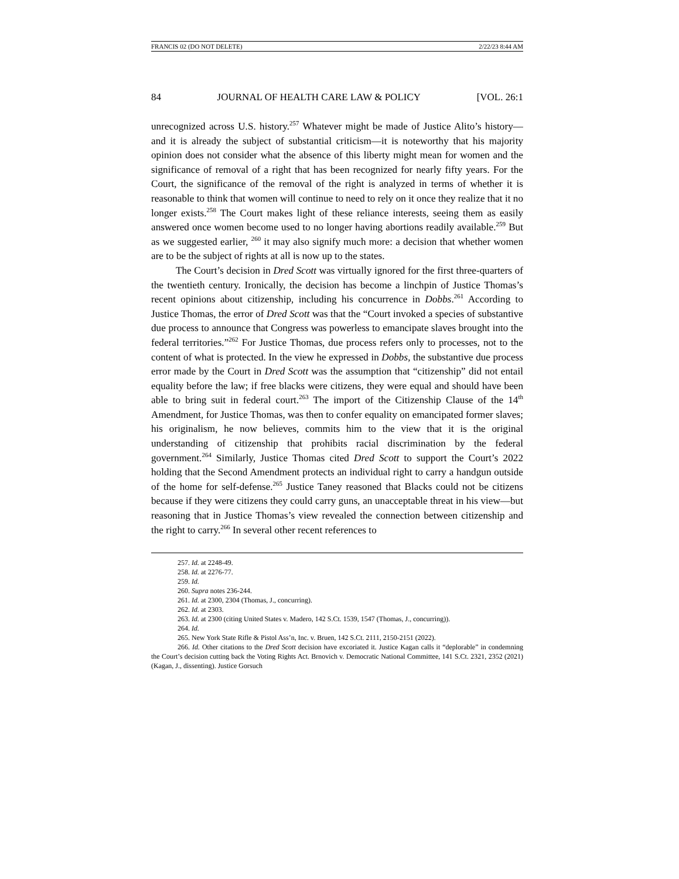FRANCIS 02 (DO NOT DELETE) 2/22/23 8:44 AM
84 JOURNAL OF HEALTH CARE LAW & POLICY [VOL. 26:1
unrecognized across U.S. history.<sup>257</sup> Whatever might be made of Justice Alito’s history—and it is already the subject of substantial criticism—it is noteworthy that his majority opinion does not consider what the absence of this liberty might mean for women and the significance of removal of a right that has been recognized for nearly fifty years. For the Court, the significance of the removal of the right is analyzed in terms of whether it is reasonable to think that women will continue to need to rely on it once they realize that it no longer exists.<sup>258</sup> The Court makes light of these reliance interests, seeing them as easily answered once women become used to no longer having abortions readily available.<sup>259</sup> But as we suggested earlier, <sup>260</sup> it may also signify much more: a decision that whether women are to be the subject of rights at all is now up to the states.
The Court’s decision in Dred Scott was virtually ignored for the first three-quarters of the twentieth century. Ironically, the decision has become a linchpin of Justice Thomas’s recent opinions about citizenship, including his concurrence in Dobbs.<sup>261</sup> According to Justice Thomas, the error of Dred Scott was that the “Court invoked a species of substantive due process to announce that Congress was powerless to emancipate slaves brought into the federal territories.”<sup>262</sup> For Justice Thomas, due process refers only to processes, not to the content of what is protected. In the view he expressed in Dobbs, the substantive due process error made by the Court in Dred Scott was the assumption that “citizenship” did not entail equality before the law; if free blacks were citizens, they were equal and should have been able to bring suit in federal court.<sup>263</sup> The import of the Citizenship Clause of the 14<sup>th</sup> Amendment, for Justice Thomas, was then to confer equality on emancipated former slaves; his originalism, he now believes, commits him to the view that it is the original understanding of citizenship that prohibits racial discrimination by the federal government.<sup>264</sup> Similarly, Justice Thomas cited Dred Scott to support the Court’s 2022 holding that the Second Amendment protects an individual right to carry a handgun outside of the home for self-defense.<sup>265</sup> Justice Taney reasoned that Blacks could not be citizens because if they were citizens they could carry guns, an unacceptable threat in his view—but reasoning that in Justice Thomas’s view revealed the connection between citizenship and the right to carry.<sup>266</sup> In several other recent references to
257. Id. at 2248-49.
258. Id. at 2276-77.
259. Id.
260. Supra notes 236-244.
261. Id. at 2300, 2304 (Thomas, J., concurring).
262. Id. at 2303.
263. Id. at 2300 (citing United States v. Madero, 142 S.Ct. 1539, 1547 (Thomas, J., concurring)).
264. Id.
265. New York State Rifle & Pistol Ass’n, Inc. v. Bruen, 142 S.Ct. 2111, 2150-2151 (2022).
266. Id. Other citations to the Dred Scott decision have excoriated it. Justice Kagan calls it “deplorable” in condemning the Court’s decision cutting back the Voting Rights Act. Brnovich v. Democratic National Committee, 141 S.Ct. 2321, 2352 (2021) (Kagan, J., dissenting). Justice Gorsuch